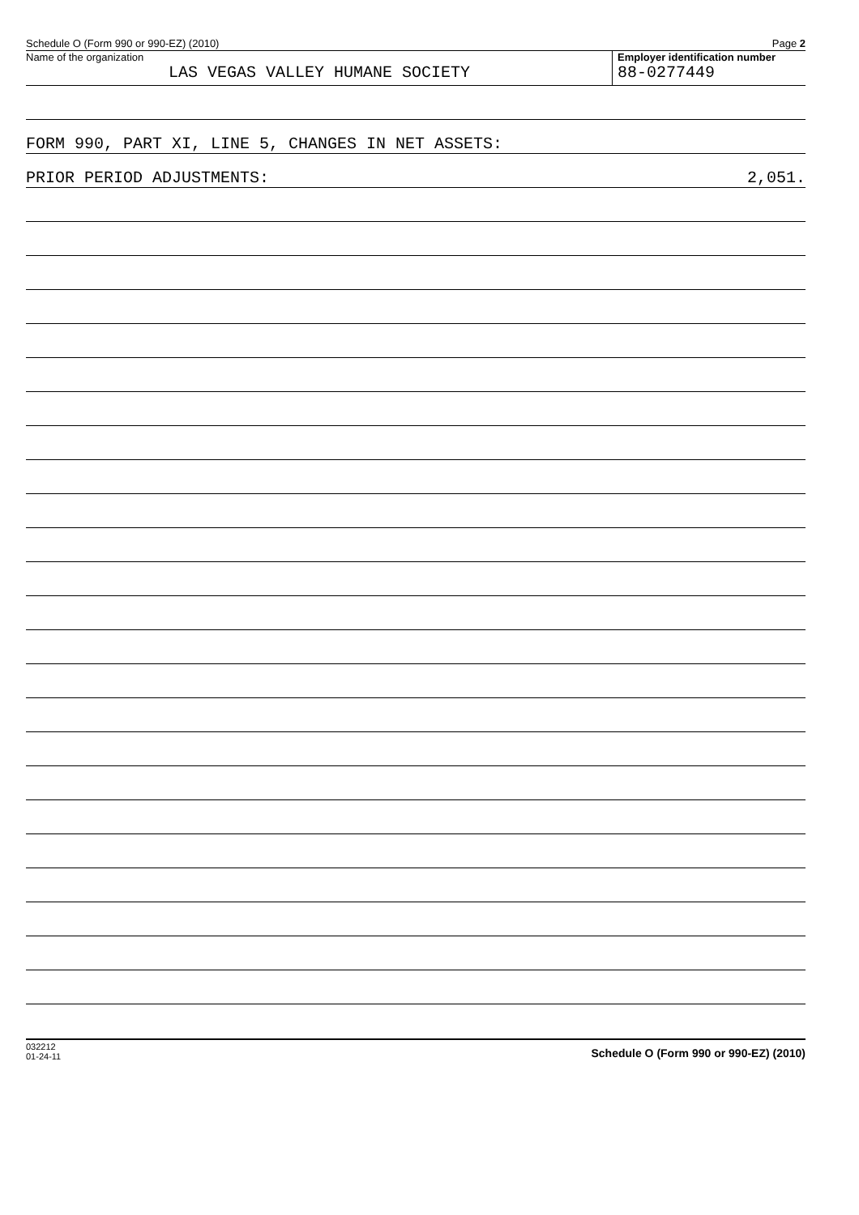Schedule O (Form 990 or 990-EZ) (2010) Page 2
Name of the organization
LAS VEGAS VALLEY HUMANE SOCIETY
Employer identification number
88-0277449
FORM 990, PART XI, LINE 5, CHANGES IN NET ASSETS:
PRIOR PERIOD ADJUSTMENTS: 2,051.
032212
01-24-11 Schedule O (Form 990 or 990-EZ) (2010)